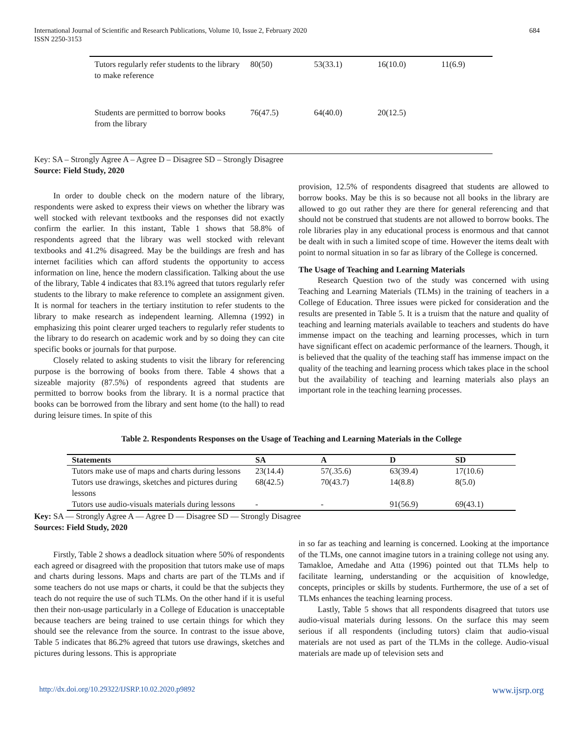International Journal of Scientific and Research Publications, Volume 10, Issue 2, February 2020
ISSN 2250-3153
684
| Tutors regularly refer students to the library to make reference | 80(50) | 53(33.1) | 16(10.0) | 11(6.9) |
| Students are permitted to borrow books from the library | 76(47.5) | 64(40.0) | 20(12.5) | |
Key: SA – Strongly Agree A – Agree D – Disagree SD – Strongly Disagree
Source: Field Study, 2020
In order to double check on the modern nature of the library, respondents were asked to express their views on whether the library was well stocked with relevant textbooks and the responses did not exactly confirm the earlier. In this instant, Table 1 shows that 58.8% of respondents agreed that the library was well stocked with relevant textbooks and 41.2% disagreed. May be the buildings are fresh and has internet facilities which can afford students the opportunity to access information on line, hence the modern classification. Talking about the use of the library, Table 4 indicates that 83.1% agreed that tutors regularly refer students to the library to make reference to complete an assignment given. It is normal for teachers in the tertiary institution to refer students to the library to make research as independent learning. Allemna (1992) in emphasizing this point clearer urged teachers to regularly refer students to the library to do research on academic work and by so doing they can cite specific books or journals for that purpose.
Closely related to asking students to visit the library for referencing purpose is the borrowing of books from there. Table 4 shows that a sizeable majority (87.5%) of respondents agreed that students are permitted to borrow books from the library. It is a normal practice that books can be borrowed from the library and sent home (to the hall) to read during leisure times. In spite of this
provision, 12.5% of respondents disagreed that students are allowed to borrow books. May be this is so because not all books in the library are allowed to go out rather they are there for general referencing and that should not be construed that students are not allowed to borrow books. The role libraries play in any educational process is enormous and that cannot be dealt with in such a limited scope of time. However the items dealt with point to normal situation in so far as library of the College is concerned.
The Usage of Teaching and Learning Materials
Research Question two of the study was concerned with using Teaching and Learning Materials (TLMs) in the training of teachers in a College of Education. Three issues were picked for consideration and the results are presented in Table 5. It is a truism that the nature and quality of teaching and learning materials available to teachers and students do have immense impact on the teaching and learning processes, which in turn have significant effect on academic performance of the learners. Though, it is believed that the quality of the teaching staff has immense impact on the quality of the teaching and learning process which takes place in the school but the availability of teaching and learning materials also plays an important role in the teaching learning processes.
Table 2. Respondents Responses on the Usage of Teaching and Learning Materials in the College
| Statements | SA | A | D | SD |
| --- | --- | --- | --- | --- |
| Tutors make use of maps and charts during lessons | 23(14.4) | 57(.35.6) | 63(39.4) | 17(10.6) |
| Tutors use drawings, sketches and pictures during lessons | 68(42.5) | 70(43.7) | 14(8.8) | 8(5.0) |
| Tutors use audio-visuals materials during lessons | - | - | 91(56.9) | 69(43.1) |
Key: SA — Strongly Agree A — Agree D — Disagree SD — Strongly Disagree
Sources: Field Study, 2020
Firstly, Table 2 shows a deadlock situation where 50% of respondents each agreed or disagreed with the proposition that tutors make use of maps and charts during lessons. Maps and charts are part of the TLMs and if some teachers do not use maps or charts, it could be that the subjects they teach do not require the use of such TLMs. On the other hand if it is useful then their non-usage particularly in a College of Education is unacceptable because teachers are being trained to use certain things for which they should see the relevance from the source. In contrast to the issue above, Table 5 indicates that 86.2% agreed that tutors use drawings, sketches and pictures during lessons. This is appropriate
in so far as teaching and learning is concerned. Looking at the importance of the TLMs, one cannot imagine tutors in a training college not using any. Tamakloe, Amedahe and Atta (1996) pointed out that TLMs help to facilitate learning, understanding or the acquisition of knowledge, concepts, principles or skills by students. Furthermore, the use of a set of TLMs enhances the teaching learning process.
Lastly, Table 5 shows that all respondents disagreed that tutors use audio-visual materials during lessons. On the surface this may seem serious if all respondents (including tutors) claim that audio-visual materials are not used as part of the TLMs in the college. Audio-visual materials are made up of television sets and
http://dx.doi.org/10.29322/IJSRP.10.02.2020.p9892 www.ijsrp.org